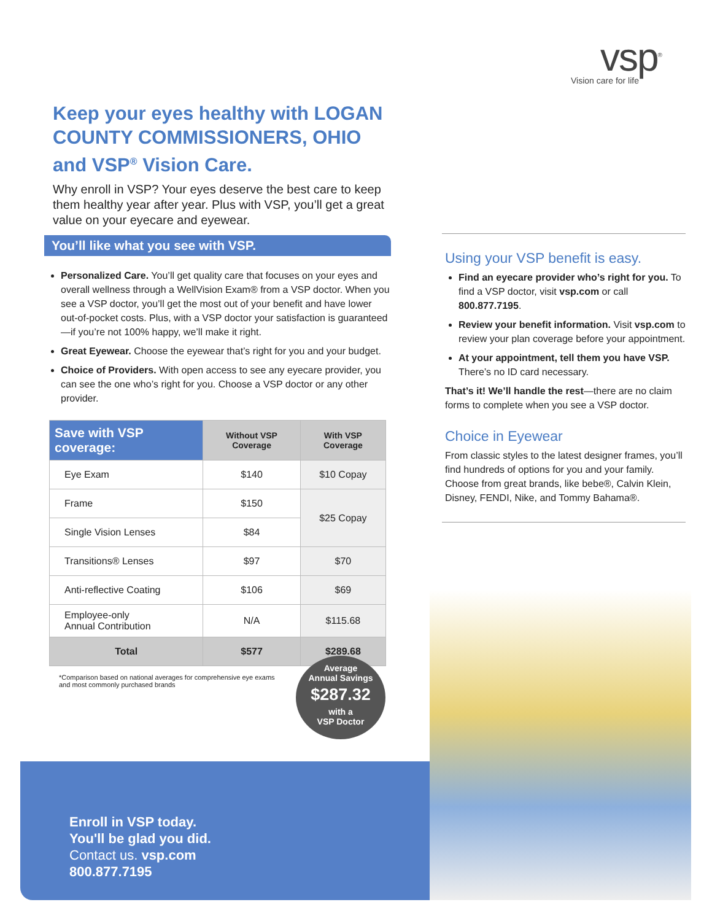vsp<sup>®</sup>
Vision care for life
Keep your eyes healthy with LOGAN COUNTY COMMISSIONERS, OHIO and VSP<sup>®</sup> Vision Care.
Why enroll in VSP? Your eyes deserve the best care to keep them healthy year after year. Plus with VSP, you’ll get a great value on your eyecare and eyewear.
You’ll like what you see with VSP.
Personalized Care. You’ll get quality care that focuses on your eyes and overall wellness through a WellVision Exam® from a VSP doctor. When you see a VSP doctor, you’ll get the most out of your benefit and have lower out-of-pocket costs. Plus, with a VSP doctor your satisfaction is guaranteed—if you’re not 100% happy, we’ll make it right.
Great Eyewear. Choose the eyewear that’s right for you and your budget.
Choice of Providers. With open access to see any eyecare provider, you can see the one who’s right for you. Choose a VSP doctor or any other provider.
| Save with VSP coverage: | Without VSP Coverage | With VSP Coverage |
| --- | --- | --- |
| Eye Exam | $140 | $10 Copay |
| Frame | $150 | $25 Copay |
| Single Vision Lenses | $84 | |
| Transitions® Lenses | $97 | $70 |
| Anti-reflective Coating | $106 | $69 |
| Employee-only Annual Contribution | N/A | $115.68 |
| Total | $577 | $289.68 |
*Comparison based on national averages for comprehensive eye exams and most commonly purchased brands
Average
Annual Savings
$287.32
with a
VSP Doctor
Using your VSP benefit is easy.
Find an eyecare provider who’s right for you. To find a VSP doctor, visit vsp.com or call 800.877.7195.
Review your benefit information. Visit vsp.com to review your plan coverage before your appointment.
At your appointment, tell them you have VSP. There’s no ID card necessary.
That’s it! We’ll handle the rest—there are no claim forms to complete when you see a VSP doctor.
Choice in Eyewear
From classic styles to the latest designer frames, you’ll find hundreds of options for you and your family. Choose from great brands, like bebe®, Calvin Klein, Disney, FENDI, Nike, and Tommy Bahama®.
Enroll in VSP today.
You'll be glad you did.
Contact us. vsp.com
800.877.7195